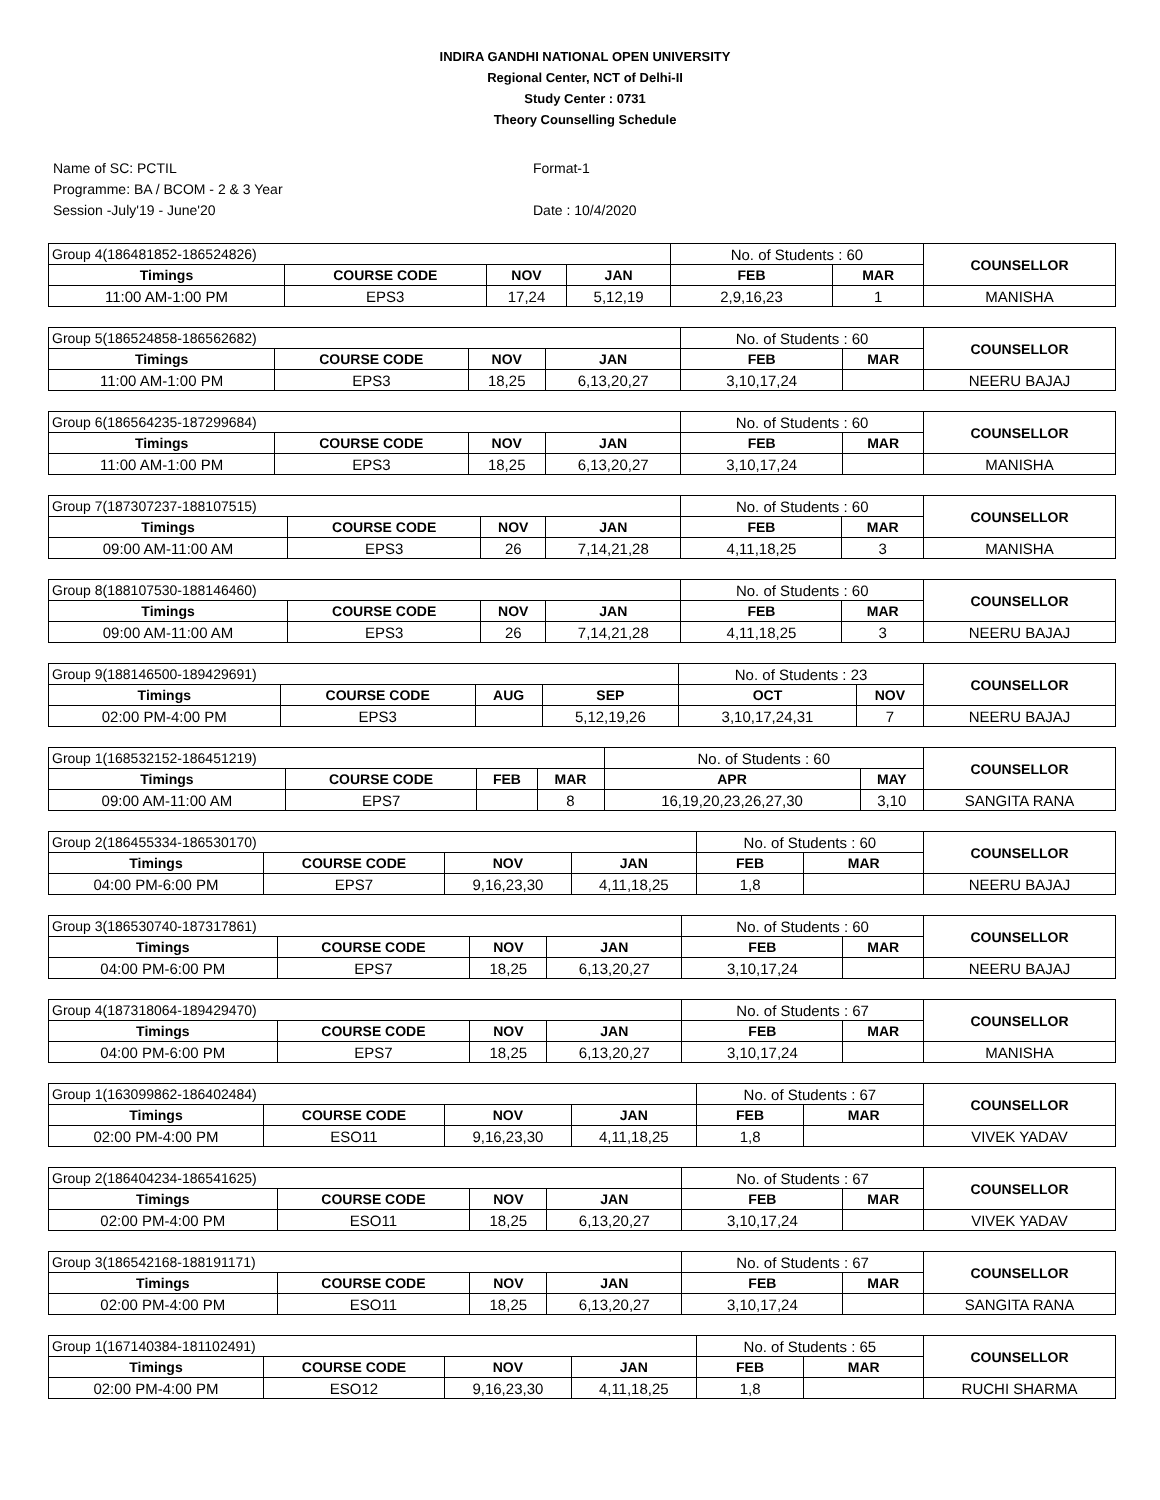INDIRA GANDHI NATIONAL OPEN UNIVERSITY
Regional Center, NCT of Delhi-II
Study Center : 0731
Theory Counselling Schedule
Name of SC: PCTIL
Programme: BA / BCOM - 2 & 3 Year
Session -July'19 - June'20
Format-1
Date : 10/4/2020
| Group 4(186481852-186524826) | | | | No. of Students : 60 | | COUNSELLOR |
| Timings | COURSE CODE | NOV | JAN | FEB | MAR | |
| 11:00 AM-1:00 PM | EPS3 | 17,24 | 5,12,19 | 2,9,16,23 | 1 | MANISHA |
| Group 5(186524858-186562682) | | | | No. of Students : 60 | | COUNSELLOR |
| Timings | COURSE CODE | NOV | JAN | FEB | MAR | |
| 11:00 AM-1:00 PM | EPS3 | 18,25 | 6,13,20,27 | 3,10,17,24 | | NEERU BAJAJ |
| Group 6(186564235-187299684) | | | | No. of Students : 60 | | COUNSELLOR |
| Timings | COURSE CODE | NOV | JAN | FEB | MAR | |
| 11:00 AM-1:00 PM | EPS3 | 18,25 | 6,13,20,27 | 3,10,17,24 | | MANISHA |
| Group 7(187307237-188107515) | | | | No. of Students : 60 | | COUNSELLOR |
| Timings | COURSE CODE | NOV | JAN | FEB | MAR | |
| 09:00 AM-11:00 AM | EPS3 | 26 | 7,14,21,28 | 4,11,18,25 | 3 | MANISHA |
| Group 8(188107530-188146460) | | | | No. of Students : 60 | | COUNSELLOR |
| Timings | COURSE CODE | NOV | JAN | FEB | MAR | |
| 09:00 AM-11:00 AM | EPS3 | 26 | 7,14,21,28 | 4,11,18,25 | 3 | NEERU BAJAJ |
| Group 9(188146500-189429691) | | | | No. of Students : 23 | | COUNSELLOR |
| Timings | COURSE CODE | AUG | SEP | OCT | NOV | |
| 02:00 PM-4:00 PM | EPS3 | | 5,12,19,26 | 3,10,17,24,31 | 7 | NEERU BAJAJ |
| Group 1(168532152-186451219) | | | | No. of Students : 60 | | COUNSELLOR |
| Timings | COURSE CODE | FEB | MAR | APR | MAY | |
| 09:00 AM-11:00 AM | EPS7 | | 8 | 16,19,20,23,26,27,30 | 3,10 | SANGITA RANA |
| Group 2(186455334-186530170) | | | | No. of Students : 60 | | COUNSELLOR |
| Timings | COURSE CODE | NOV | JAN | FEB | MAR | |
| 04:00 PM-6:00 PM | EPS7 | 9,16,23,30 | 4,11,18,25 | 1,8 | | NEERU BAJAJ |
| Group 3(186530740-187317861) | | | | No. of Students : 60 | | COUNSELLOR |
| Timings | COURSE CODE | NOV | JAN | FEB | MAR | |
| 04:00 PM-6:00 PM | EPS7 | 18,25 | 6,13,20,27 | 3,10,17,24 | | NEERU BAJAJ |
| Group 4(187318064-189429470) | | | | No. of Students : 67 | | COUNSELLOR |
| Timings | COURSE CODE | NOV | JAN | FEB | MAR | |
| 04:00 PM-6:00 PM | EPS7 | 18,25 | 6,13,20,27 | 3,10,17,24 | | MANISHA |
| Group 1(163099862-186402484) | | | | No. of Students : 67 | | COUNSELLOR |
| Timings | COURSE CODE | NOV | JAN | FEB | MAR | |
| 02:00 PM-4:00 PM | ESO11 | 9,16,23,30 | 4,11,18,25 | 1,8 | | VIVEK YADAV |
| Group 2(186404234-186541625) | | | | No. of Students : 67 | | COUNSELLOR |
| Timings | COURSE CODE | NOV | JAN | FEB | MAR | |
| 02:00 PM-4:00 PM | ESO11 | 18,25 | 6,13,20,27 | 3,10,17,24 | | VIVEK YADAV |
| Group 3(186542168-188191171) | | | | No. of Students : 67 | | COUNSELLOR |
| Timings | COURSE CODE | NOV | JAN | FEB | MAR | |
| 02:00 PM-4:00 PM | ESO11 | 18,25 | 6,13,20,27 | 3,10,17,24 | | SANGITA RANA |
| Group 1(167140384-181102491) | | | | No. of Students : 65 | | COUNSELLOR |
| Timings | COURSE CODE | NOV | JAN | FEB | MAR | |
| 02:00 PM-4:00 PM | ESO12 | 9,16,23,30 | 4,11,18,25 | 1,8 | | RUCHI SHARMA |